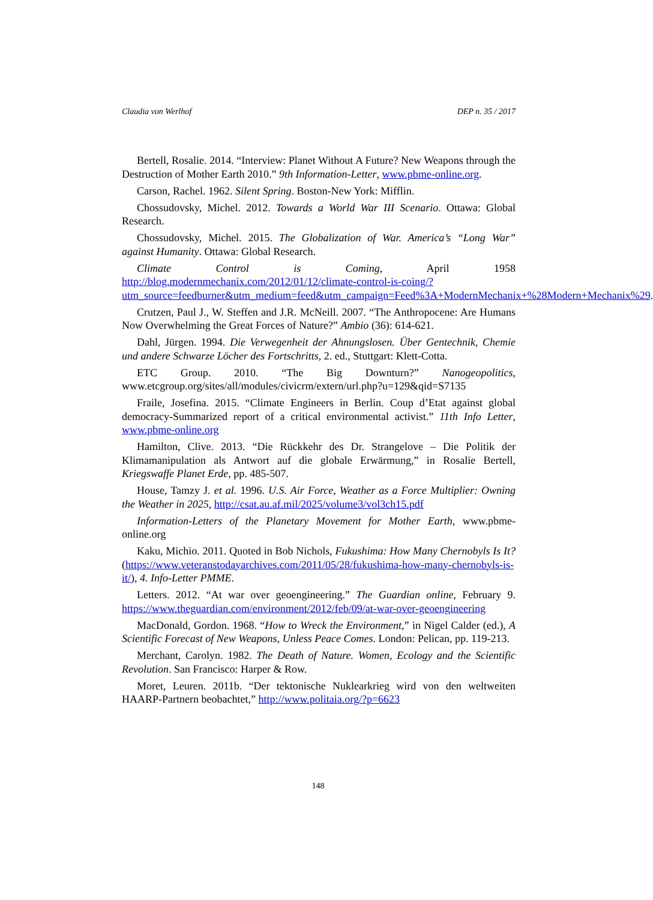Claudia von Werlhof DEP n. 35 / 2017
Bertell, Rosalie. 2014. “Interview: Planet Without A Future? New Weapons through the Destruction of Mother Earth 2010.” 9th Information-Letter, www.pbme-online.org.
Carson, Rachel. 1962. Silent Spring. Boston-New York: Mifflin.
Chossudovsky, Michel. 2012. Towards a World War III Scenario. Ottawa: Global Research.
Chossudovsky, Michel. 2015. The Globalization of War. America’s “Long War” against Humanity. Ottawa: Global Research.
Climate Control is Coming, April 1958 http://blog.modernmechanix.com/2012/01/12/climate-control-is-coing/?utm_source=feedburner&utm_medium=feed&utm_campaign=Feed%3A+ModernMechanix+%28Modern+Mechanix%29.
Crutzen, Paul J., W. Steffen and J.R. McNeill. 2007. “The Anthropocene: Are Humans Now Overwhelming the Great Forces of Nature?” Ambio (36): 614-621.
Dahl, Jürgen. 1994. Die Verwegenheit der Ahnungslosen. Über Gentechnik, Chemie und andere Schwarze Löcher des Fortschritts, 2. ed., Stuttgart: Klett-Cotta.
ETC Group. 2010. “The Big Downturn?” Nanogeopolitics, www.etcgroup.org/sites/all/modules/civicrm/extern/url.php?u=129&qid=S7135
Fraile, Josefina. 2015. “Climate Engineers in Berlin. Coup d’Etat against global democracy-Summarized report of a critical environmental activist.” 11th Info Letter, www.pbme-online.org
Hamilton, Clive. 2013. “Die Rückkehr des Dr. Strangelove – Die Politik der Klimamanipulation als Antwort auf die globale Erwärmung,” in Rosalie Bertell, Kriegswaffe Planet Erde, pp. 485-507.
House, Tamzy J. et al. 1996. U.S. Air Force, Weather as a Force Multiplier: Owning the Weather in 2025, http://csat.au.af.mil/2025/volume3/vol3ch15.pdf
Information-Letters of the Planetary Movement for Mother Earth, www.pbme-online.org
Kaku, Michio. 2011. Quoted in Bob Nichols, Fukushima: How Many Chernobyls Is It? (https://www.veteranstodayarchives.com/2011/05/28/fukushima-how-many-chernobyls-is-it/), 4. Info-Letter PMME.
Letters. 2012. “At war over geoengineering.” The Guardian online, February 9. https://www.theguardian.com/environment/2012/feb/09/at-war-over-geoengineering
MacDonald, Gordon. 1968. “How to Wreck the Environment,” in Nigel Calder (ed.), A Scientific Forecast of New Weapons, Unless Peace Comes. London: Pelican, pp. 119-213.
Merchant, Carolyn. 1982. The Death of Nature. Women, Ecology and the Scientific Revolution. San Francisco: Harper & Row.
Moret, Leuren. 2011b. “Der tektonische Nuklearkrieg wird von den weltweiten HAARP-Partnern beobachtet,” http://www.politaia.org/?p=6623
148